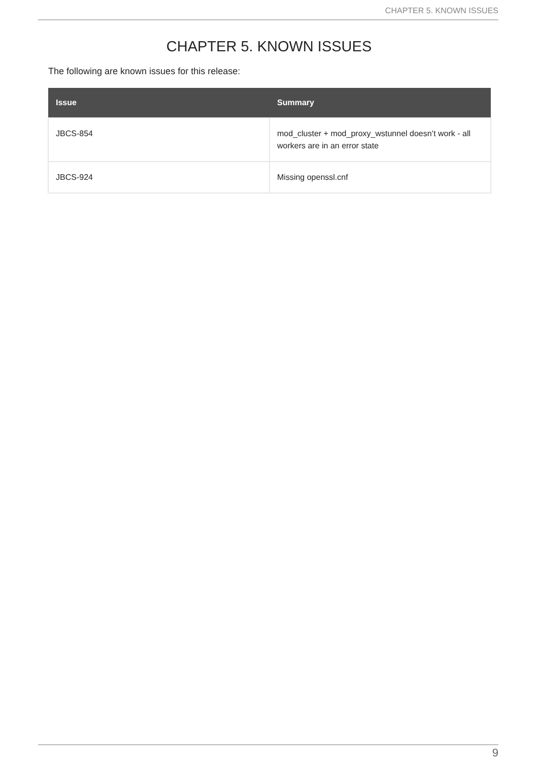CHAPTER 5. KNOWN ISSUES
CHAPTER 5. KNOWN ISSUES
The following are known issues for this release:
| Issue | Summary |
| --- | --- |
| JBCS-854 | mod_cluster + mod_proxy_wstunnel doesn’t work - all workers are in an error state |
| JBCS-924 | Missing openssl.cnf |
9